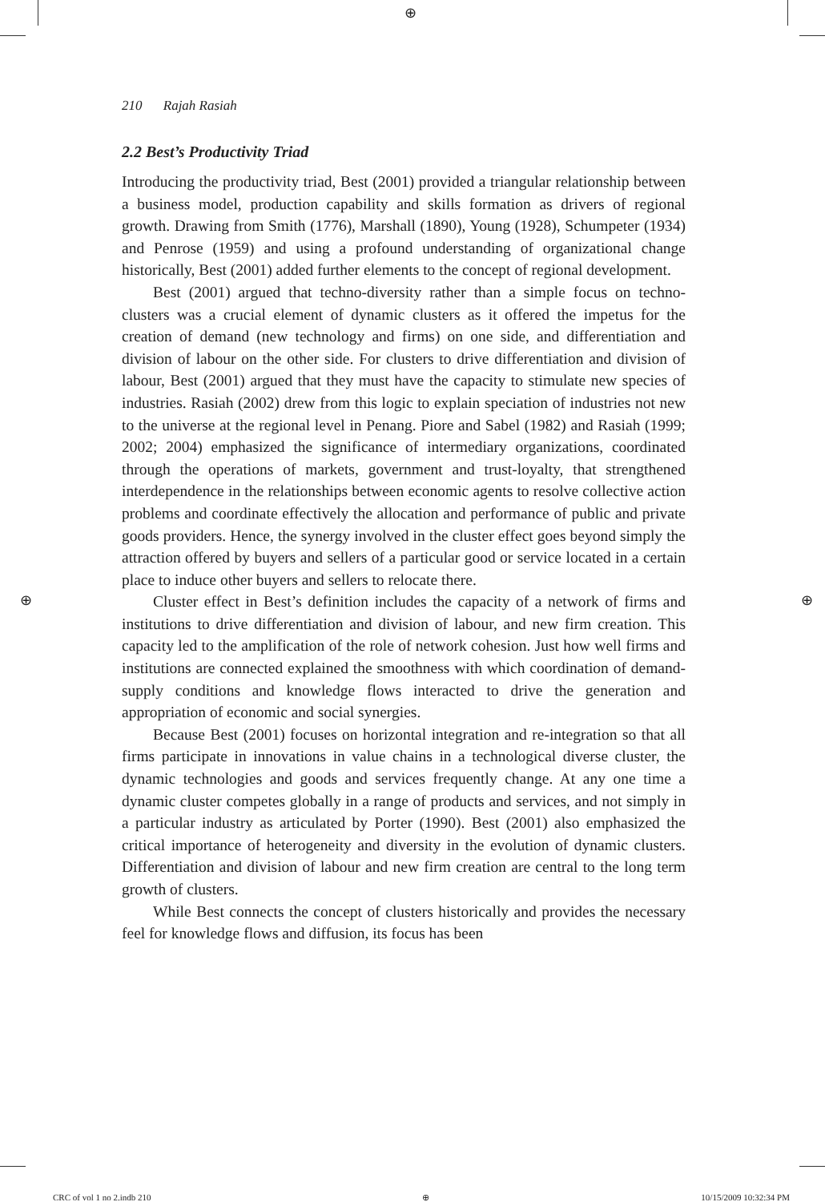⊕
⊕ ⊕
210 Rajah Rasiah
2.2 Best’s Productivity Triad
Introducing the productivity triad, Best (2001) provided a triangular relationship between a business model, production capability and skills formation as drivers of regional growth. Drawing from Smith (1776), Marshall (1890), Young (1928), Schumpeter (1934) and Penrose (1959) and using a profound understanding of organizational change historically, Best (2001) added further elements to the concept of regional development.
Best (2001) argued that techno-diversity rather than a simple focus on techno-clusters was a crucial element of dynamic clusters as it offered the impetus for the creation of demand (new technology and firms) on one side, and differentiation and division of labour on the other side. For clusters to drive differentiation and division of labour, Best (2001) argued that they must have the capacity to stimulate new species of industries. Rasiah (2002) drew from this logic to explain speciation of industries not new to the universe at the regional level in Penang. Piore and Sabel (1982) and Rasiah (1999; 2002; 2004) emphasized the significance of intermediary organizations, coordinated through the operations of markets, government and trust-loyalty, that strengthened interdependence in the relationships between economic agents to resolve collective action problems and coordinate effectively the allocation and performance of public and private goods providers. Hence, the synergy involved in the cluster effect goes beyond simply the attraction offered by buyers and sellers of a particular good or service located in a certain place to induce other buyers and sellers to relocate there.
Cluster effect in Best’s definition includes the capacity of a network of firms and institutions to drive differentiation and division of labour, and new firm creation. This capacity led to the amplification of the role of network cohesion. Just how well firms and institutions are connected explained the smoothness with which coordination of demand-supply conditions and knowledge flows interacted to drive the generation and appropriation of economic and social synergies.
Because Best (2001) focuses on horizontal integration and re-integration so that all firms participate in innovations in value chains in a technological diverse cluster, the dynamic technologies and goods and services frequently change. At any one time a dynamic cluster competes globally in a range of products and services, and not simply in a particular industry as articulated by Porter (1990). Best (2001) also emphasized the critical importance of heterogeneity and diversity in the evolution of dynamic clusters. Differentiation and division of labour and new firm creation are central to the long term growth of clusters.
While Best connects the concept of clusters historically and provides the necessary feel for knowledge flows and diffusion, its focus has been
CRC of vol 1 no 2.indb 210 ⊕ 10/15/2009 10:32:34 PM